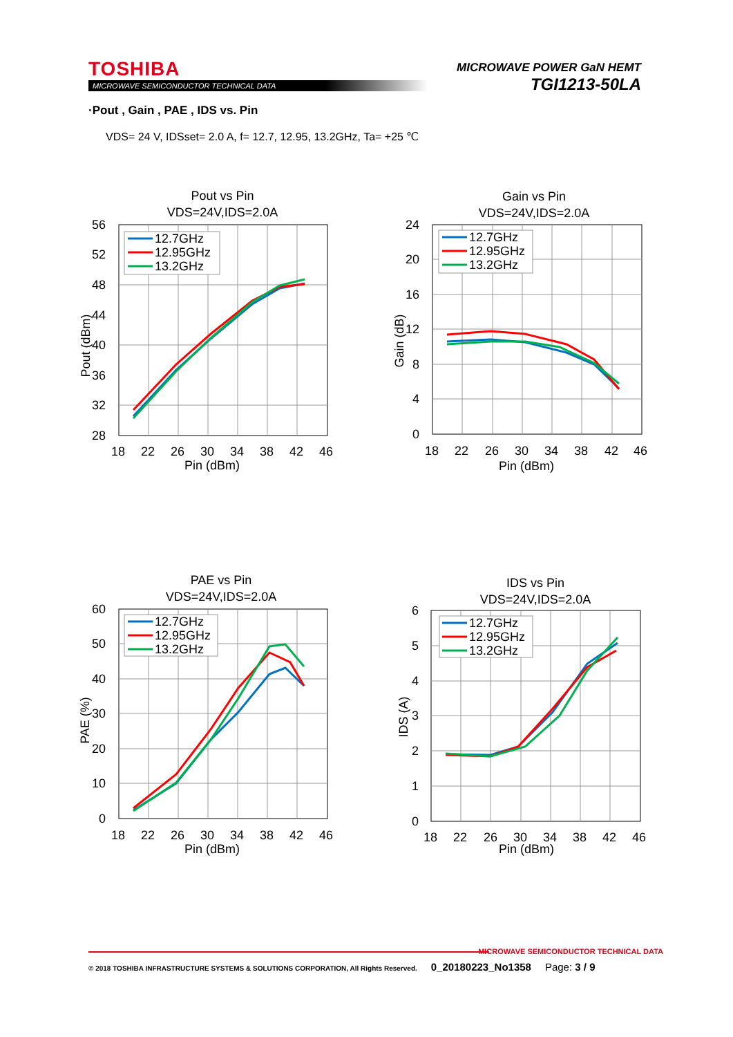TOSHIBA
MICROWAVE SEMICONDUCTOR TECHNICAL DATA
MICROWAVE POWER GaN HEMT
TGI1213-50LA
·Pout , Gain , PAE , IDS vs. Pin
VDS= 24 V, IDSset= 2.0 A, f= 12.7, 12.95, 13.2GHz, Ta= +25 ℃
Pout vs Pin
VDS=24V,IDS=2.0A
56
52
48
44
40
36
32
28
18
22
26
30
34
38
42
46
Pin (dBm)
Pout (dBm)
12.7GHz
12.95GHz
13.2GHz
Gain vs Pin
VDS=24V,IDS=2.0A
24
20
16
12
8
4
0
18
22
26
30
34
38
42
46
Pin (dBm)
Gain (dB)
12.7GHz
12.95GHz
13.2GHz
PAE vs Pin
VDS=24V,IDS=2.0A
60
50
40
30
20
10
0
18
22
26
30
34
38
42
46
Pin (dBm)
PAE (%)
12.7GHz
12.95GHz
13.2GHz
IDS vs Pin
VDS=24V,IDS=2.0A
6
5
4
3
2
1
0
18
22
26
30
34
38
42
46
Pin (dBm)
IDS (A)
12.7GHz
12.95GHz
13.2GHz
MICROWAVE SEMICONDUCTOR TECHNICAL DATA
© 2018 TOSHIBA INFRASTRUCTURE SYSTEMS & SOLUTIONS CORPORATION, All Rights Reserved. 0_20180223_No1358 Page: 3 / 9